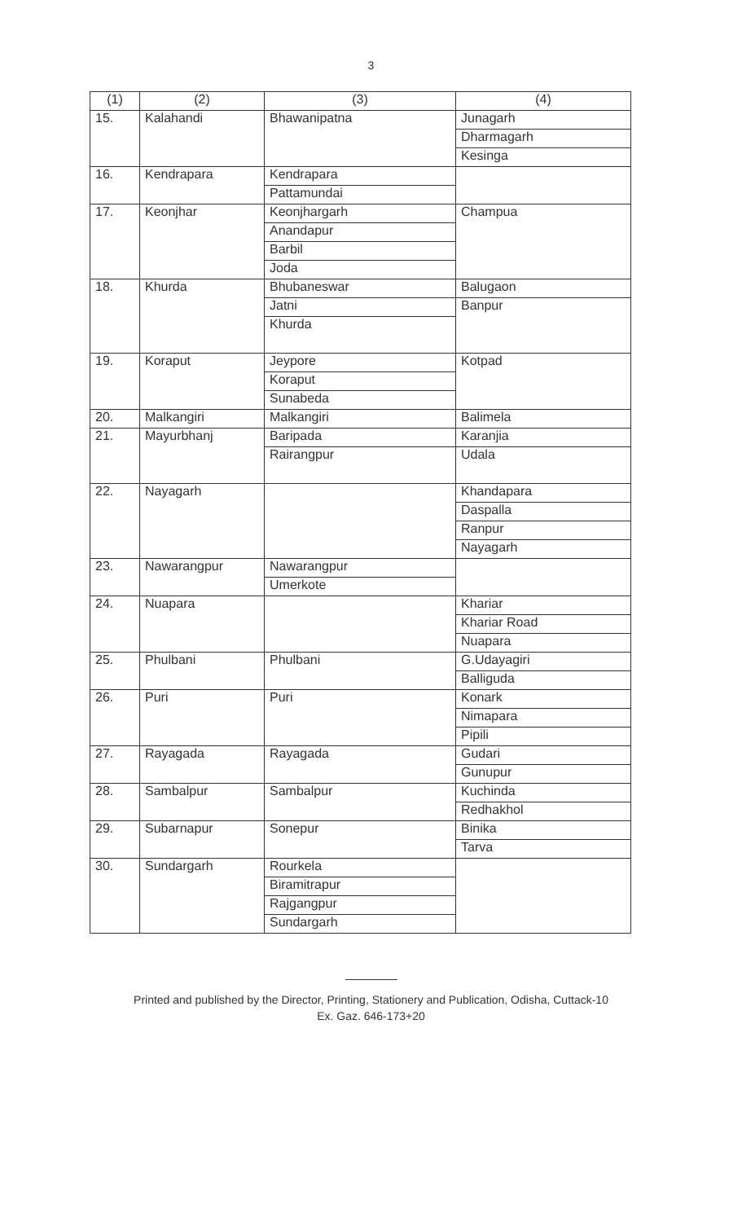3
| (1) | (2) | (3) | (4) |
| --- | --- | --- | --- |
| 15. | Kalahandi | Bhawanipatna | Junagarh |
| | | | Dharmagarh |
| | | | Kesinga |
| 16. | Kendrapara | Kendrapara | |
| | | Pattamundai | |
| 17. | Keonjhar | Keonjhargarh | Champua |
| | | Anandapur | |
| | | Barbil | |
| | | Joda | |
| 18. | Khurda | Bhubaneswar | Balugaon |
| | | Jatni | Banpur |
| | | Khurda | |
| 19. | Koraput | Jeypore | Kotpad |
| | | Koraput | |
| | | Sunabeda | |
| 20. | Malkangiri | Malkangiri | Balimela |
| 21. | Mayurbhanj | Baripada | Karanjia |
| | | Rairangpur | Udala |
| 22. | Nayagarh | | Khandapara |
| | | | Daspalla |
| | | | Ranpur |
| | | | Nayagarh |
| 23. | Nawarangpur | Nawarangpur | |
| | | Umerkote | |
| 24. | Nuapara | | Khariar |
| | | | Khariar Road |
| | | | Nuapara |
| 25. | Phulbani | Phulbani | G.Udayagiri |
| | | | Balliguda |
| 26. | Puri | Puri | Konark |
| | | | Nimapara |
| | | | Pipili |
| 27. | Rayagada | Rayagada | Gudari |
| | | | Gunupur |
| 28. | Sambalpur | Sambalpur | Kuchinda |
| | | | Redhakhol |
| 29. | Subarnapur | Sonepur | Binika |
| | | | Tarva |
| 30. | Sundargarh | Rourkela | |
| | | Biramitrapur | |
| | | Rajgangpur | |
| | | Sundargarh | |
Printed and published by the Director, Printing, Stationery and Publication, Odisha, Cuttack-10
Ex. Gaz. 646-173+20